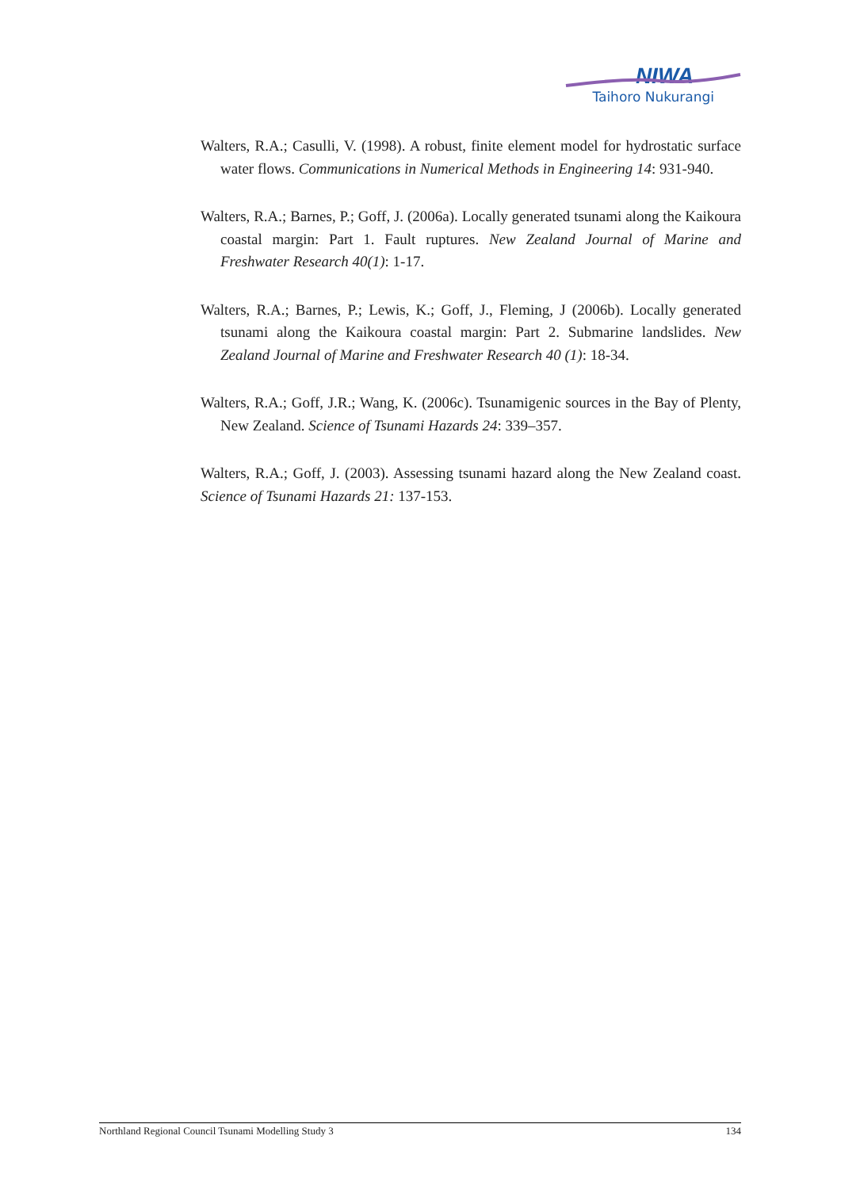NIWA
Taihoro Nukurangi
Walters, R.A.; Casulli, V. (1998). A robust, finite element model for hydrostatic surface water flows. Communications in Numerical Methods in Engineering 14: 931-940.
Walters, R.A.; Barnes, P.; Goff, J. (2006a). Locally generated tsunami along the Kaikoura coastal margin: Part 1. Fault ruptures. New Zealand Journal of Marine and Freshwater Research 40(1): 1-17.
Walters, R.A.; Barnes, P.; Lewis, K.; Goff, J., Fleming, J (2006b). Locally generated tsunami along the Kaikoura coastal margin: Part 2. Submarine landslides. New Zealand Journal of Marine and Freshwater Research 40 (1): 18-34.
Walters, R.A.; Goff, J.R.; Wang, K. (2006c). Tsunamigenic sources in the Bay of Plenty, New Zealand. Science of Tsunami Hazards 24: 339–357.
Walters, R.A.; Goff, J. (2003). Assessing tsunami hazard along the New Zealand coast. Science of Tsunami Hazards 21: 137-153.
Northland Regional Council Tsunami Modelling Study 3 134